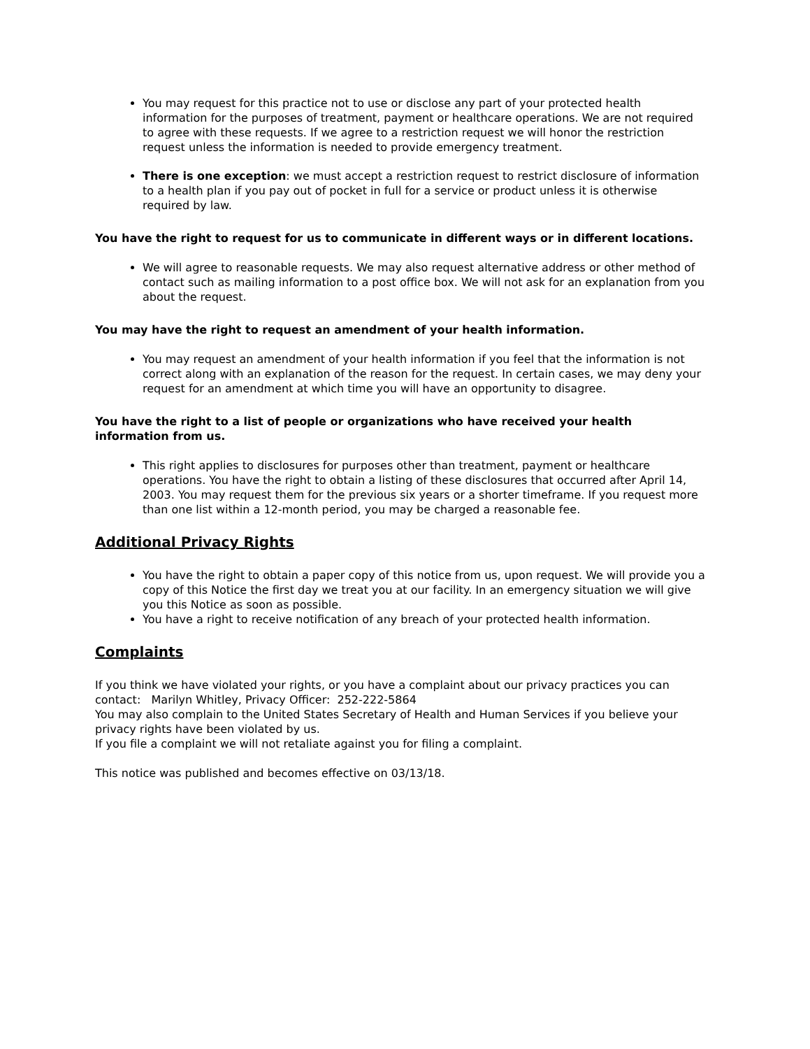You may request for this practice not to use or disclose any part of your protected health information for the purposes of treatment, payment or healthcare operations. We are not required to agree with these requests. If we agree to a restriction request we will honor the restriction request unless the information is needed to provide emergency treatment.
There is one exception: we must accept a restriction request to restrict disclosure of information to a health plan if you pay out of pocket in full for a service or product unless it is otherwise required by law.
You have the right to request for us to communicate in different ways or in different locations.
We will agree to reasonable requests. We may also request alternative address or other method of contact such as mailing information to a post office box. We will not ask for an explanation from you about the request.
You may have the right to request an amendment of your health information.
You may request an amendment of your health information if you feel that the information is not correct along with an explanation of the reason for the request. In certain cases, we may deny your request for an amendment at which time you will have an opportunity to disagree.
You have the right to a list of people or organizations who have received your health information from us.
This right applies to disclosures for purposes other than treatment, payment or healthcare operations. You have the right to obtain a listing of these disclosures that occurred after April 14, 2003. You may request them for the previous six years or a shorter timeframe. If you request more than one list within a 12-month period, you may be charged a reasonable fee.
Additional Privacy Rights
You have the right to obtain a paper copy of this notice from us, upon request. We will provide you a copy of this Notice the first day we treat you at our facility. In an emergency situation we will give you this Notice as soon as possible.
You have a right to receive notification of any breach of your protected health information.
Complaints
If you think we have violated your rights, or you have a complaint about our privacy practices you can contact: Marilyn Whitley, Privacy Officer: 252-222-5864
You may also complain to the United States Secretary of Health and Human Services if you believe your privacy rights have been violated by us.
If you file a complaint we will not retaliate against you for filing a complaint.
This notice was published and becomes effective on 03/13/18.